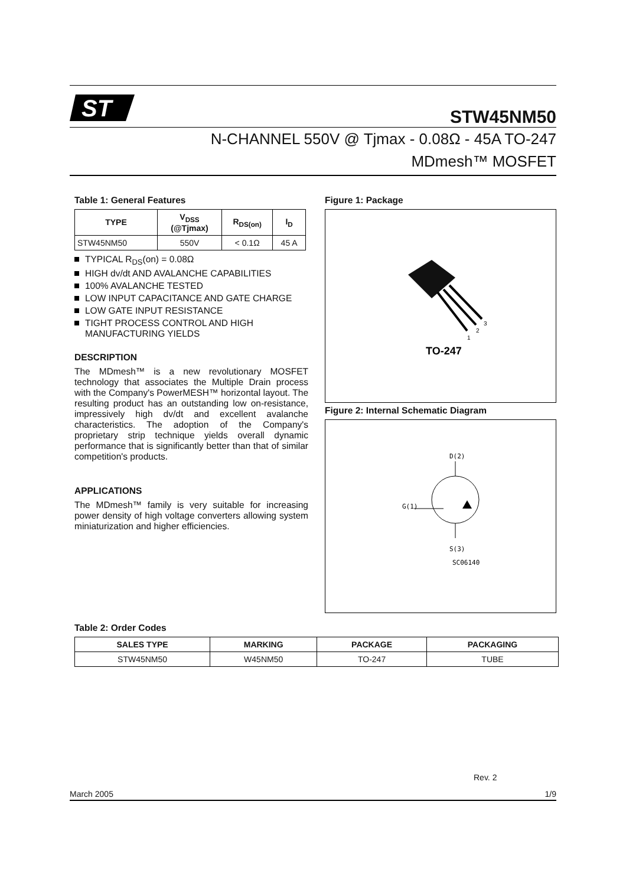ST
STW45NM50
N-CHANNEL 550V @ Tjmax - 0.08Ω - 45A TO-247
MDmesh™ MOSFET
Table 1: General Features
| TYPE | V<sub>DSS</sub> (@Tjmax) | R<sub>DS(on)</sub> | I<sub>D</sub> |
| --- | --- | --- | --- |
| STW45NM50 | 550V | < 0.1Ω | 45 A |
TYPICAL R<sub>DS</sub>(on) = 0.08Ω
HIGH dv/dt AND AVALANCHE CAPABILITIES
100% AVALANCHE TESTED
LOW INPUT CAPACITANCE AND GATE CHARGE
LOW GATE INPUT RESISTANCE
TIGHT PROCESS CONTROL AND HIGH MANUFACTURING YIELDS
DESCRIPTION
The MDmesh™ is a new revolutionary MOSFET technology that associates the Multiple Drain process with the Company's PowerMESH™ horizontal layout. The resulting product has an outstanding low on-resistance, impressively high dv/dt and excellent avalanche characteristics. The adoption of the Company's proprietary strip technique yields overall dynamic performance that is significantly better than that of similar competition's products.
APPLICATIONS
The MDmesh™ family is very suitable for increasing power density of high voltage converters allowing system miniaturization and higher efficiencies.
Figure 1: Package
1
2
3
TO-247
Figure 2: Internal Schematic Diagram
D(2)
G(1)
S(3)
SC06140
Table 2: Order Codes
| SALES TYPE | MARKING | PACKAGE | PACKAGING |
| --- | --- | --- | --- |
| STW45NM50 | W45NM50 | TO-247 | TUBE |
Rev. 2
March 2005 1/9